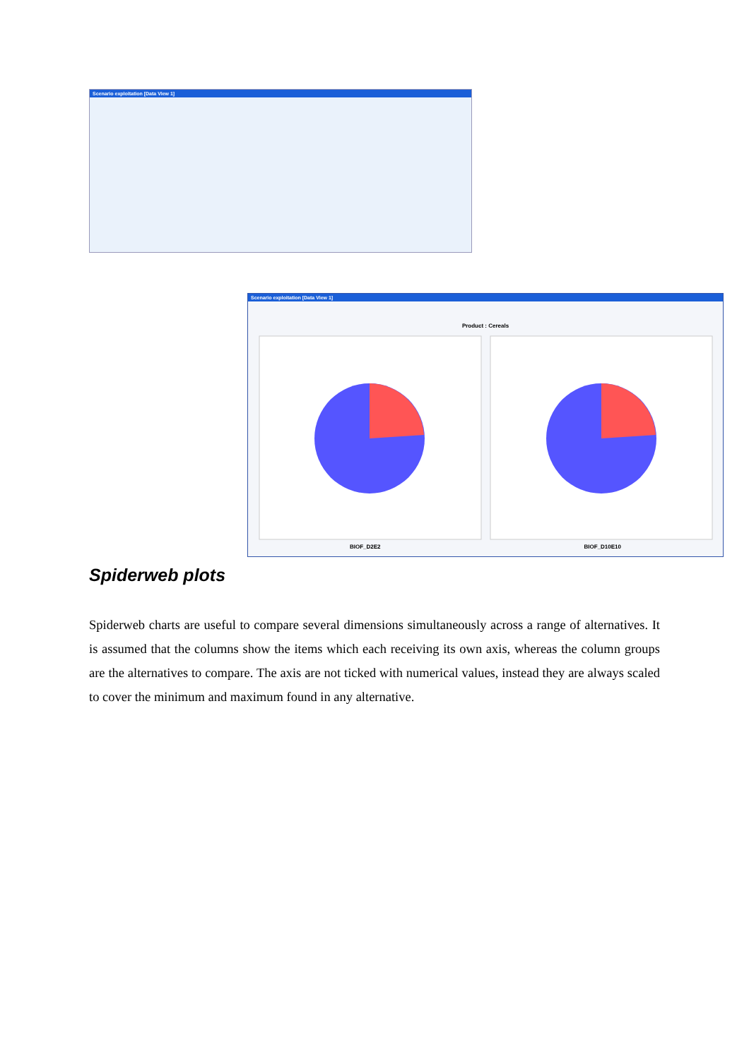Scenario exploitation [Data View 1]
Scenario exploitation [Data View 1]
Product : Cereals
BIOF_D2E2 BIOF_D10E10
Spiderweb plots
Spiderweb charts are useful to compare several dimensions simultaneously across a range of alternatives. It is assumed that the columns show the items which each receiving its own axis, whereas the column groups are the alternatives to compare. The axis are not ticked with numerical values, instead they are always scaled to cover the minimum and maximum found in any alternative.